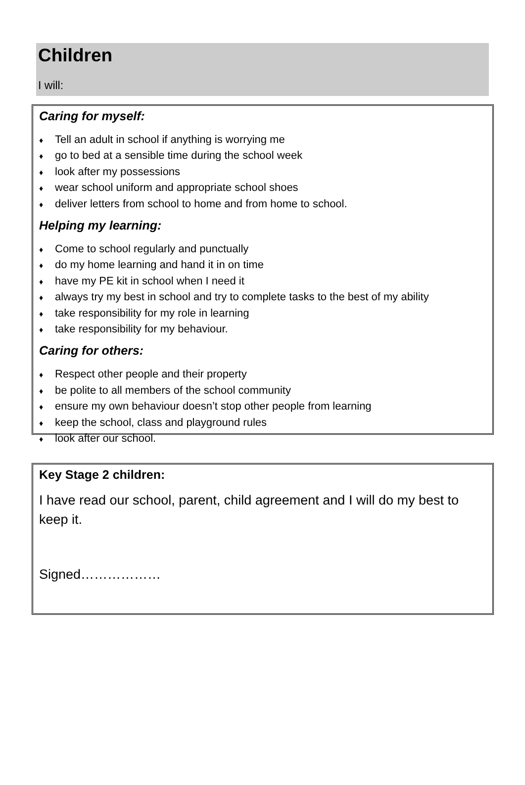Children
I will:
Caring for myself:
♦ Tell an adult in school if anything is worrying me
♦ go to bed at a sensible time during the school week
♦ look after my possessions
♦ wear school uniform and appropriate school shoes
♦ deliver letters from school to home and from home to school.
Helping my learning:
♦ Come to school regularly and punctually
♦ do my home learning and hand it in on time
♦ have my PE kit in school when I need it
♦ always try my best in school and try to complete tasks to the best of my ability
♦ take responsibility for my role in learning
♦ take responsibility for my behaviour.
Caring for others:
♦ Respect other people and their property
♦ be polite to all members of the school community
♦ ensure my own behaviour doesn’t stop other people from learning
♦ keep the school, class and playground rules
♦ look after our school.
Key Stage 2 children:
I have read our school, parent, child agreement and I will do my best to keep it.
Signed………………